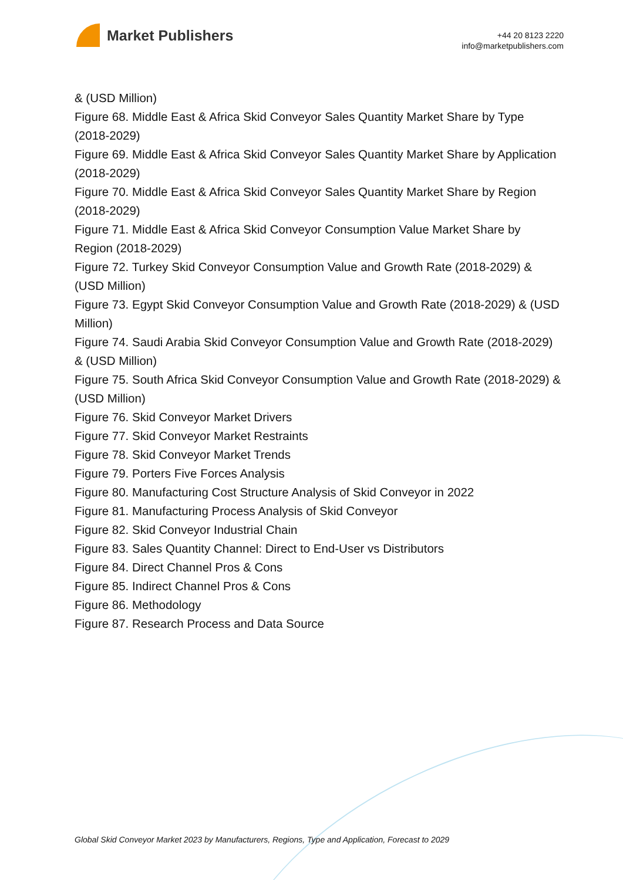Market Publishers
+44 20 8123 2220
info@marketpublishers.com
& (USD Million)
Figure 68. Middle East & Africa Skid Conveyor Sales Quantity Market Share by Type (2018-2029)
Figure 69. Middle East & Africa Skid Conveyor Sales Quantity Market Share by Application (2018-2029)
Figure 70. Middle East & Africa Skid Conveyor Sales Quantity Market Share by Region (2018-2029)
Figure 71. Middle East & Africa Skid Conveyor Consumption Value Market Share by Region (2018-2029)
Figure 72. Turkey Skid Conveyor Consumption Value and Growth Rate (2018-2029) & (USD Million)
Figure 73. Egypt Skid Conveyor Consumption Value and Growth Rate (2018-2029) & (USD Million)
Figure 74. Saudi Arabia Skid Conveyor Consumption Value and Growth Rate (2018-2029) & (USD Million)
Figure 75. South Africa Skid Conveyor Consumption Value and Growth Rate (2018-2029) & (USD Million)
Figure 76. Skid Conveyor Market Drivers
Figure 77. Skid Conveyor Market Restraints
Figure 78. Skid Conveyor Market Trends
Figure 79. Porters Five Forces Analysis
Figure 80. Manufacturing Cost Structure Analysis of Skid Conveyor in 2022
Figure 81. Manufacturing Process Analysis of Skid Conveyor
Figure 82. Skid Conveyor Industrial Chain
Figure 83. Sales Quantity Channel: Direct to End-User vs Distributors
Figure 84. Direct Channel Pros & Cons
Figure 85. Indirect Channel Pros & Cons
Figure 86. Methodology
Figure 87. Research Process and Data Source
Global Skid Conveyor Market 2023 by Manufacturers, Regions, Type and Application, Forecast to 2029